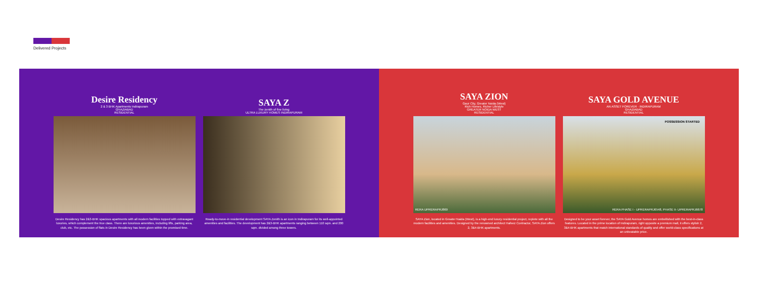Delivered Projects
Desire Residency
2 & 3 BHK Apartments Indirapuram
GHAZIABAD
RESIDENTIAL
Desire Residency has 2&3-BHK spacious apartments with all modern facilities topped with extravagant luxuries, which complement the true class. There are luxurious amenities, including lifts, parking area, club, etc. The possession of flats in Desire Residency has been given within the promised time.
SAYA Z
The zenith of fine living
ULTRA LUXURY HOMES INDIRAPURAM
Ready-to-move-in residential development SAYA Zenith is an icon in Indirapuram for its well-appointed amenities and facilities. The development has 2&3-BHK apartments ranging between 110 sqm. and 200 sqm. divided among three towers.
SAYA ZION
Gaur City, Greater Noida (West)
Rich Homes, Richer Lifestyle
GREATER NOIDA WEST
RESIDENTIAL
RERA UPRERAPRJ869
SAYA Zion, located in Greater Naida (West), is a high-end luxury residential project, replete with all the modern facilities and amenities. Designed by the renowned architect Hafeez Contractor, SAYA Zion offers 2, 3&4-BHK apartments.
SAYA GOLD AVENUE
AN ASSET FOREVER · INDIRAPURAM
GHAZIABAD
RESIDENTIAL
POSSESSION STARTED
RERA PHASE I - UPRERAPRJ6548, PHASE II- UPRERAPRJ6678
Designed to be your asset forever, the SAYA Gold Avenue homes are embellished with the best-in-class features. Located in the prime location of Indirapuram, right opposite a premium mall, it offers stylish 2, 3&4-BHK apartments that match international standards of quality and offer world-class specifications at an unbeatable price.